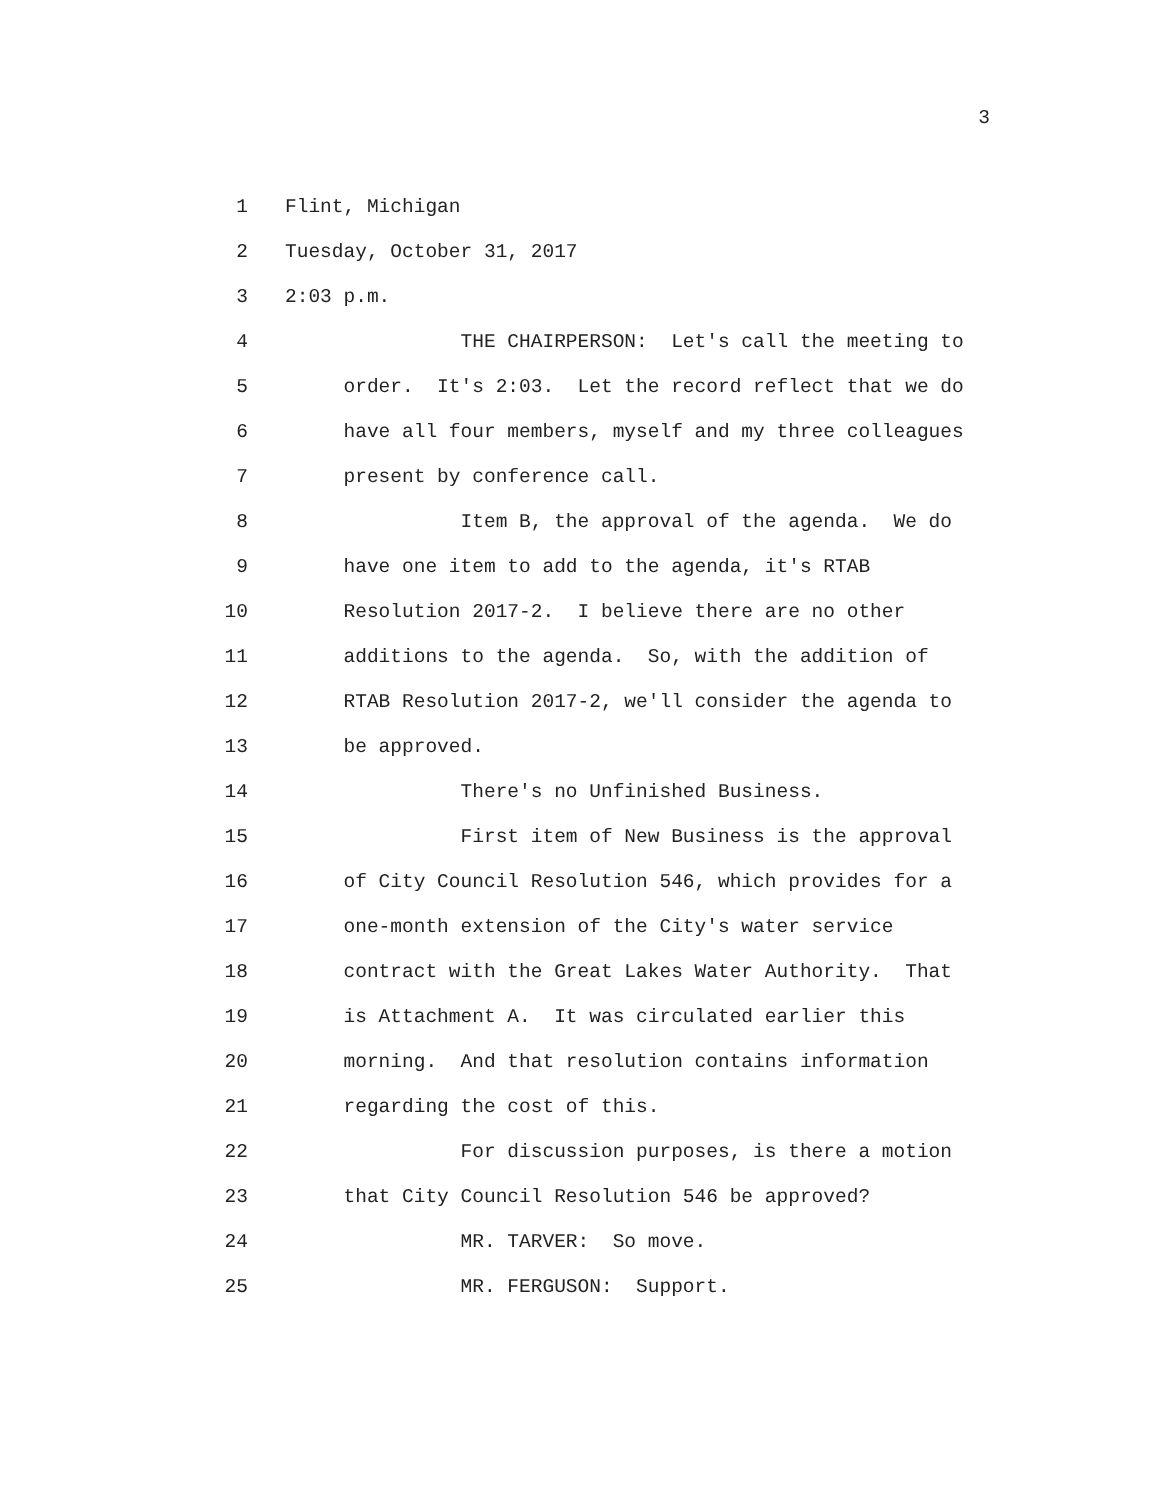3
1 Flint, Michigan
2 Tuesday, October 31, 2017
3 2:03 p.m.
4 THE CHAIRPERSON: Let's call the meeting to
5 order. It's 2:03. Let the record reflect that we do
6 have all four members, myself and my three colleagues
7 present by conference call.
8 Item B, the approval of the agenda. We do
9 have one item to add to the agenda, it's RTAB
10 Resolution 2017-2. I believe there are no other
11 additions to the agenda. So, with the addition of
12 RTAB Resolution 2017-2, we'll consider the agenda to
13 be approved.
14 There's no Unfinished Business.
15 First item of New Business is the approval
16 of City Council Resolution 546, which provides for a
17 one-month extension of the City's water service
18 contract with the Great Lakes Water Authority. That
19 is Attachment A. It was circulated earlier this
20 morning. And that resolution contains information
21 regarding the cost of this.
22 For discussion purposes, is there a motion
23 that City Council Resolution 546 be approved?
24 MR. TARVER: So move.
25 MR. FERGUSON: Support.